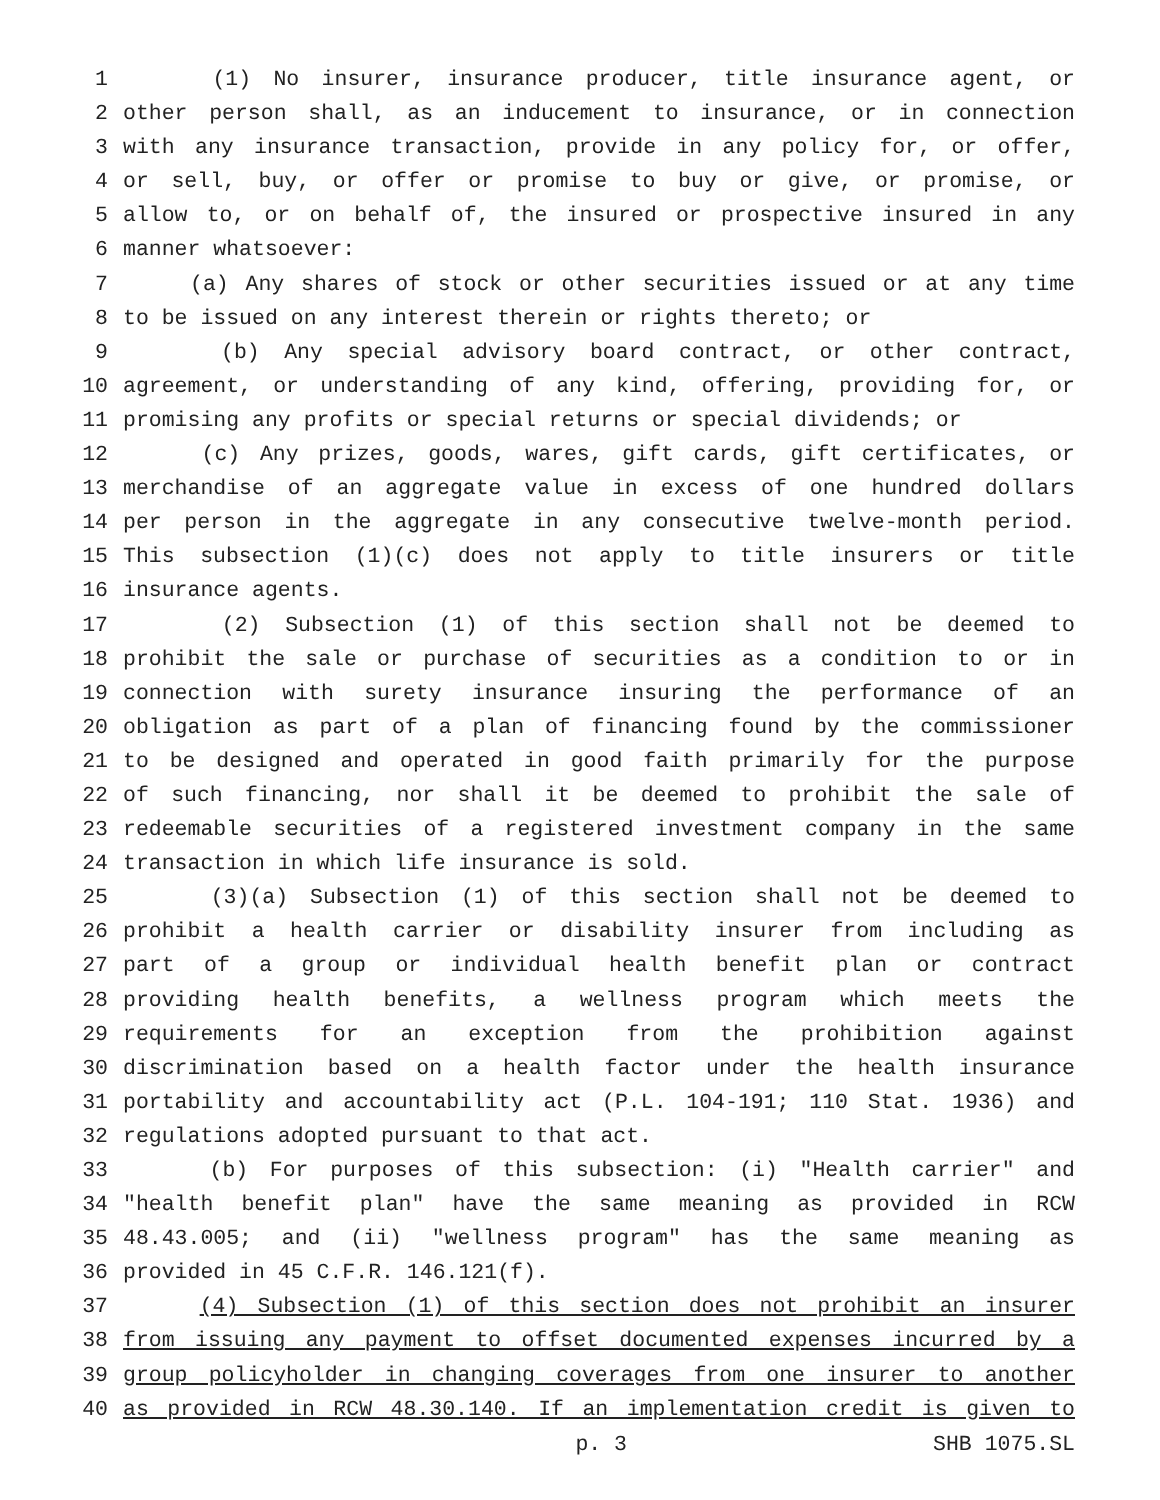1 (1) No insurer, insurance producer, title insurance agent, or
2 other person shall, as an inducement to insurance, or in connection
3 with any insurance transaction, provide in any policy for, or offer,
4 or sell, buy, or offer or promise to buy or give, or promise, or
5 allow to, or on behalf of, the insured or prospective insured in any
6 manner whatsoever:
7 (a) Any shares of stock or other securities issued or at any time
8 to be issued on any interest therein or rights thereto; or
9 (b) Any special advisory board contract, or other contract,
10 agreement, or understanding of any kind, offering, providing for, or
11 promising any profits or special returns or special dividends; or
12 (c) Any prizes, goods, wares, gift cards, gift certificates, or
13 merchandise of an aggregate value in excess of one hundred dollars
14 per person in the aggregate in any consecutive twelve-month period.
15 This subsection (1)(c) does not apply to title insurers or title
16 insurance agents.
17 (2) Subsection (1) of this section shall not be deemed to
18 prohibit the sale or purchase of securities as a condition to or in
19 connection with surety insurance insuring the performance of an
20 obligation as part of a plan of financing found by the commissioner
21 to be designed and operated in good faith primarily for the purpose
22 of such financing, nor shall it be deemed to prohibit the sale of
23 redeemable securities of a registered investment company in the same
24 transaction in which life insurance is sold.
25 (3)(a) Subsection (1) of this section shall not be deemed to
26 prohibit a health carrier or disability insurer from including as
27 part of a group or individual health benefit plan or contract
28 providing health benefits, a wellness program which meets the
29 requirements for an exception from the prohibition against
30 discrimination based on a health factor under the health insurance
31 portability and accountability act (P.L. 104-191; 110 Stat. 1936) and
32 regulations adopted pursuant to that act.
33 (b) For purposes of this subsection: (i) "Health carrier" and
34 "health benefit plan" have the same meaning as provided in RCW
35 48.43.005; and (ii) "wellness program" has the same meaning as
36 provided in 45 C.F.R. 146.121(f).
37 (4) Subsection (1) of this section does not prohibit an insurer
38 from issuing any payment to offset documented expenses incurred by a
39 group policyholder in changing coverages from one insurer to another
40 as provided in RCW 48.30.140. If an implementation credit is given to
p. 3 SHB 1075.SL